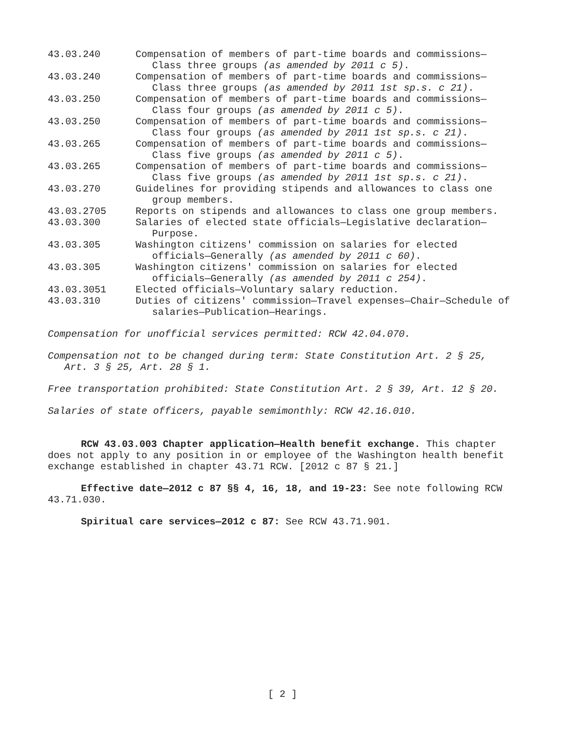43.03.240 Compensation of members of part-time boards and commissions—Class three groups (as amended by 2011 c 5).
43.03.240 Compensation of members of part-time boards and commissions—Class three groups (as amended by 2011 1st sp.s. c 21).
43.03.250 Compensation of members of part-time boards and commissions—Class four groups (as amended by 2011 c 5).
43.03.250 Compensation of members of part-time boards and commissions—Class four groups (as amended by 2011 1st sp.s. c 21).
43.03.265 Compensation of members of part-time boards and commissions—Class five groups (as amended by 2011 c 5).
43.03.265 Compensation of members of part-time boards and commissions—Class five groups (as amended by 2011 1st sp.s. c 21).
43.03.270 Guidelines for providing stipends and allowances to class one group members.
43.03.2705 Reports on stipends and allowances to class one group members.
43.03.300 Salaries of elected state officials—Legislative declaration—Purpose.
43.03.305 Washington citizens' commission on salaries for elected officials—Generally (as amended by 2011 c 60).
43.03.305 Washington citizens' commission on salaries for elected officials—Generally (as amended by 2011 c 254).
43.03.3051 Elected officials—Voluntary salary reduction.
43.03.310 Duties of citizens' commission—Travel expenses—Chair—Schedule of salaries—Publication—Hearings.
Compensation for unofficial services permitted: RCW 42.04.070.
Compensation not to be changed during term: State Constitution Art. 2 § 25, Art. 3 § 25, Art. 28 § 1.
Free transportation prohibited: State Constitution Art. 2 § 39, Art. 12 § 20.
Salaries of state officers, payable semimonthly: RCW 42.16.010.
RCW 43.03.003 Chapter application—Health benefit exchange. This chapter does not apply to any position in or employee of the Washington health benefit exchange established in chapter 43.71 RCW. [2012 c 87 § 21.]
Effective date—2012 c 87 §§ 4, 16, 18, and 19-23: See note following RCW 43.71.030.
Spiritual care services—2012 c 87: See RCW 43.71.901.
[ 2 ]